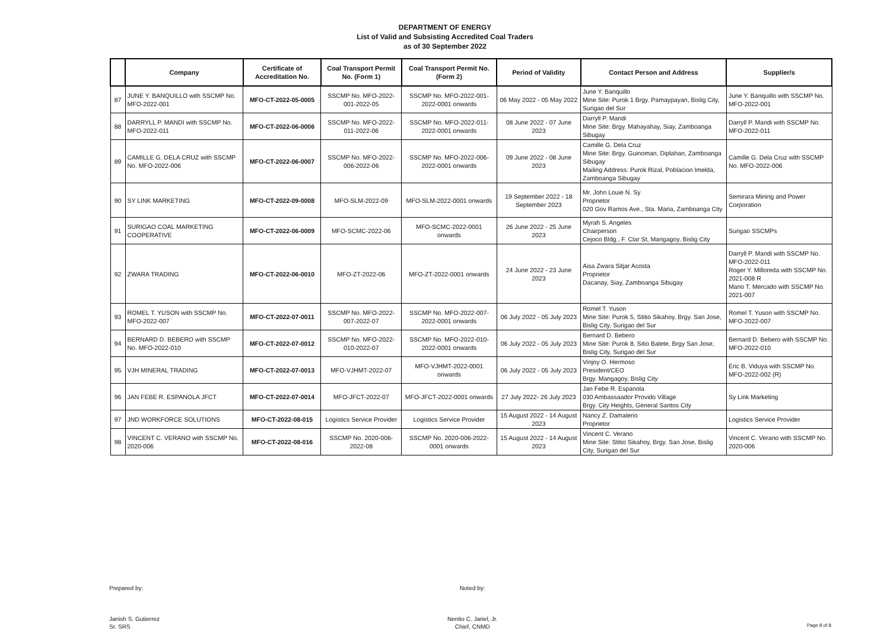DEPARTMENT OF ENERGY
List of Valid and Subsisting Accredited Coal Traders
as of 30 September 2022
| | Company | Certificate of Accreditation No. | Coal Transport Permit No. (Form 1) | Coal Transport Permit No. (Form 2) | Period of Validity | Contact Person and Address | Supplier/s |
| --- | --- | --- | --- | --- | --- | --- | --- |
| 87 | JUNE Y. BANQUILLO with SSCMP No. MFO-2022-001 | MFO-CT-2022-05-0005 | SSCMP No. MFO-2022-001-2022-05 | SSCMP No. MFO-2022-001-2022-0001 onwards | 06 May 2022 - 05 May 2022 | June Y. Banquillo Mine Site: Purok 1 Brgy. Pamaypayan, Bislig City, Surigao del Sur | June Y. Banquillo with SSCMP No. MFO-2022-001 |
| 88 | DARRYLL P. MANDI with SSCMP No. MFO-2022-011 | MFO-CT-2022-06-0006 | SSCMP No. MFO-2022-011-2022-06 | SSCMP No. MFO-2022-011-2022-0001 onwards | 08 June 2022 - 07 June 2023 | Darryll P. Mandi Mine Site: Brgy. Mahayahay, Siay, Zamboanga Sibugay | Darryll P. Mandi with SSCMP No. MFO-2022-011 |
| 89 | CAMILLE G. DELA CRUZ with SSCMP No. MFO-2022-006 | MFO-CT-2022-06-0007 | SSCMP No. MFO-2022-006-2022-06 | SSCMP No. MFO-2022-006-2022-0001 onwards | 09 June 2022 - 08 June 2023 | Camille G. Dela Cruz Mine Site: Brgy. Guinoman, Diplahan, Zamboanga Sibugay Mailing Address: Purok Rizal, Poblacion Imelda, Zamboanga Sibugay | Camille G. Dela Cruz with SSCMP No. MFO-2022-006 |
| 90 | SY LINK MARKETING | MFO-CT-2022-09-0008 | MFO-SLM-2022-09 | MFO-SLM-2022-0001 onwards | 19 September 2022 - 18 September 2023 | Mr. John Louie N. Sy Proprietor 020 Gov Ramos Ave., Sta. Maria, Zamboanga City | Semirara Mining and Power Corporation |
| 91 | SURIGAO COAL MARKETING COOPERATIVE | MFO-CT-2022-06-0009 | MFO-SCMC-2022-06 | MFO-SCMC-2022-0001 onwards | 26 June 2022 - 25 June 2023 | Myrah S. Angeles Chairperson Cejoco Bldg., F. Clar St, Mangagoy, Bislig City | Surigao SSCMPs |
| 92 | ZWARA TRADING | MFO-CT-2022-06-0010 | MFO-ZT-2022-06 | MFO-ZT-2022-0001 onwards | 24 June 2022 - 23 June 2023 | Aisa Zwara Sitjar Acosta Proprietor Dacanay, Siay, Zamboanga Sibugay | Darryll P. Mandi with SSCMP No. MFO-2022-011 Roger Y. Milloreda with SSCMP No. 2021-008 R Mario T. Mercado with SSCMP No. 2021-007 |
| 93 | ROMEL T. YUSON with SSCMP No. MFO-2022-007 | MFO-CT-2022-07-0011 | SSCMP No. MFO-2022-007-2022-07 | SSCMP No. MFO-2022-007-2022-0001 onwards | 06 July 2022 - 05 July 2023 | Romel T. Yuson Mine Site: Purok 5, Stitio Sikahoy, Brgy. San Jose, Bislig City, Surigao del Sur | Romel T. Yuson with SSCMP No. MFO-2022-007 |
| 94 | BERNARD D. BEBERO with SSCMP No. MFO-2022-010 | MFO-CT-2022-07-0012 | SSCMP No. MFO-2022-010-2022-07 | SSCMP No. MFO-2022-010-2022-0001 onwards | 06 July 2022 - 05 July 2023 | Bernard D. Bebero Mine Site: Purok 8, Sitio Balete, Brgy San Jose, Bislig City, Surigao del Sur | Bernard D. Bebero with SSCMP No. MFO-2022-010 |
| 95 | VJH MINERAL TRADING | MFO-CT-2022-07-0013 | MFO-VJHMT-2022-07 | MFO-VJHMT-2022-0001 onwards | 06 July 2022 - 05 July 2023 | Vinjoy O. Hermoso President/CEO Brgy. Mangagoy, Bislig City | Eric B. Viduya with SSCMP No. MFO-2022-002 (R) |
| 96 | JAN FEBE R. ESPANOLA JFCT | MFO-CT-2022-07-0014 | MFO-JFCT-2022-07 | MFO-JFCT-2022-0001 onwards | 27 July 2022- 26 July 2023 | Jan Febe R. Espanola 030 Ambassaador Provido Village Brgy. City Heights, General Santos City | Sy Link Marketing |
| 97 | JND WORKFORCE SOLUTIONS | MFO-CT-2022-08-015 | Logistics Service Provider | Logistics Service Provider | 15 August 2022 - 14 August 2023 | Nancy Z. Damalerio Proprietor | Logistics Service Provider |
| 98 | VINCENT C. VERANO with SSCMP No. 2020-006 | MFO-CT-2022-08-016 | SSCMP No. 2020-006-2022-08 | SSCMP No. 2020-006-2022-0001 onwards | 15 August 2022 - 14 August 2023 | Vincent C. Verano Mine Site: Stitio Sikahoy, Brgy. San Jose, Bislig City, Surigao del Sur | Vincent C. Verano with SSCMP No. 2020-006 |
Prepared by:
Janish S. Gutierrez
Sr. SRS
Noted by:
Nenito C. Jariel, Jr.
Chief, CNMD
Page 8 of 8